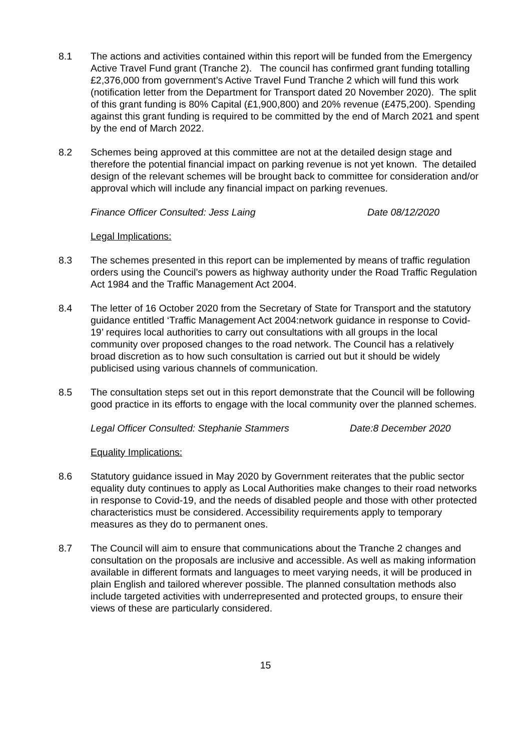8.1 The actions and activities contained within this report will be funded from the Emergency Active Travel Fund grant (Tranche 2). The council has confirmed grant funding totalling £2,376,000 from government’s Active Travel Fund Tranche 2 which will fund this work (notification letter from the Department for Transport dated 20 November 2020). The split of this grant funding is 80% Capital (£1,900,800) and 20% revenue (£475,200). Spending against this grant funding is required to be committed by the end of March 2021 and spent by the end of March 2022.
8.2 Schemes being approved at this committee are not at the detailed design stage and therefore the potential financial impact on parking revenue is not yet known. The detailed design of the relevant schemes will be brought back to committee for consideration and/or approval which will include any financial impact on parking revenues.
Finance Officer Consulted: Jess Laing Date 08/12/2020
Legal Implications:
8.3 The schemes presented in this report can be implemented by means of traffic regulation orders using the Council’s powers as highway authority under the Road Traffic Regulation Act 1984 and the Traffic Management Act 2004.
8.4 The letter of 16 October 2020 from the Secretary of State for Transport and the statutory guidance entitled ‘Traffic Management Act 2004:network guidance in response to Covid-19’ requires local authorities to carry out consultations with all groups in the local community over proposed changes to the road network. The Council has a relatively broad discretion as to how such consultation is carried out but it should be widely publicised using various channels of communication.
8.5 The consultation steps set out in this report demonstrate that the Council will be following good practice in its efforts to engage with the local community over the planned schemes.
Legal Officer Consulted: Stephanie Stammers Date:8 December 2020
Equality Implications:
8.6 Statutory guidance issued in May 2020 by Government reiterates that the public sector equality duty continues to apply as Local Authorities make changes to their road networks in response to Covid-19, and the needs of disabled people and those with other protected characteristics must be considered. Accessibility requirements apply to temporary measures as they do to permanent ones.
8.7 The Council will aim to ensure that communications about the Tranche 2 changes and consultation on the proposals are inclusive and accessible. As well as making information available in different formats and languages to meet varying needs, it will be produced in plain English and tailored wherever possible. The planned consultation methods also include targeted activities with underrepresented and protected groups, to ensure their views of these are particularly considered.
15